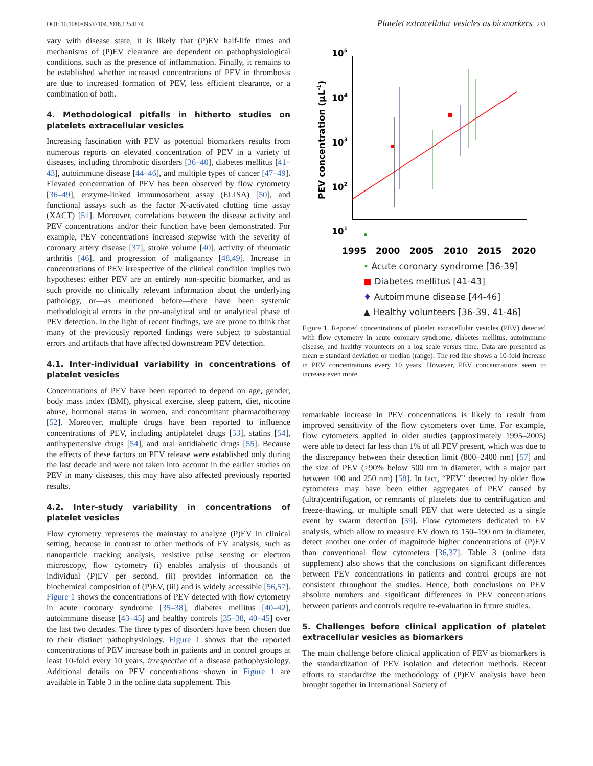DOI: 10.1080/09537104.2016.1254174 Platelet extracellular vesicles as biomarkers 231
vary with disease state, it is likely that (P)EV half-life times and mechanisms of (P)EV clearance are dependent on pathophysiological conditions, such as the presence of inflammation. Finally, it remains to be established whether increased concentrations of PEV in thrombosis are due to increased formation of PEV, less efficient clearance, or a combination of both.
4. Methodological pitfalls in hitherto studies on platelets extracellular vesicles
Increasing fascination with PEV as potential biomarkers results from numerous reports on elevated concentration of PEV in a variety of diseases, including thrombotic disorders [36–40], diabetes mellitus [41–43], autoimmune disease [44–46], and multiple types of cancer [47–49]. Elevated concentration of PEV has been observed by flow cytometry [36–49], enzyme-linked immunosorbent assay (ELISA) [50], and functional assays such as the factor X-activated clotting time assay (XACT) [51]. Moreover, correlations between the disease activity and PEV concentrations and/or their function have been demonstrated. For example, PEV concentrations increased stepwise with the severity of coronary artery disease [37], stroke volume [40], activity of rheumatic arthritis [46], and progression of malignancy [48,49]. Increase in concentrations of PEV irrespective of the clinical condition implies two hypotheses: either PEV are an entirely non-specific biomarker, and as such provide no clinically relevant information about the underlying pathology, or—as mentioned before—there have been systemic methodological errors in the pre-analytical and or analytical phase of PEV detection. In the light of recent findings, we are prone to think that many of the previously reported findings were subject to substantial errors and artifacts that have affected downstream PEV detection.
4.1. Inter-individual variability in concentrations of platelet vesicles
Concentrations of PEV have been reported to depend on age, gender, body mass index (BMI), physical exercise, sleep pattern, diet, nicotine abuse, hormonal status in women, and concomitant pharmacotherapy [52]. Moreover, multiple drugs have been reported to influence concentrations of PEV, including antiplatelet drugs [53], statins [54], antihypertensive drugs [54], and oral antidiabetic drugs [55]. Because the effects of these factors on PEV release were established only during the last decade and were not taken into account in the earlier studies on PEV in many diseases, this may have also affected previously reported results.
4.2. Inter-study variability in concentrations of platelet vesicles
Flow cytometry represents the mainstay to analyze (P)EV in clinical setting, because in contrast to other methods of EV analysis, such as nanoparticle tracking analysis, resistive pulse sensing or electron microscopy, flow cytometry (i) enables analysis of thousands of individual (P)EV per second, (ii) provides information on the biochemical composition of (P)EV, (iii) and is widely accessible [56,57]. Figure 1 shows the concentrations of PEV detected with flow cytometry in acute coronary syndrome [35–38], diabetes mellitus [40–42], autoimmune disease [43–45] and healthy controls [35–38, 40–45] over the last two decades. The three types of disorders have been chosen due to their distinct pathophysiology. Figure 1 shows that the reported concentrations of PEV increase both in patients and in control groups at least 10-fold every 10 years, irrespective of a disease pathophysiology. Additional details on PEV concentrations shown in Figure 1 are available in Table 3 in the online data supplement. This
105
104
103
102
101
1995
2000
2005
2010
2015
2020
PEV concentration (µL-1)
• Acute coronary syndrome [36-39]
■ Diabetes mellitus [41-43]
♦ Autoimmune disease [44-46]
▲ Healthy volunteers [36-39, 41-46]
Figure 1. Reported concentrations of platelet extracellular vesicles (PEV) detected with flow cytometry in acute coronary syndrome, diabetes mellitus, autoimmune disease, and healthy volunteers on a log scale versus time. Data are presented as mean ± standard deviation or median (range). The red line shows a 10-fold increase in PEV concentrations every 10 years. However, PEV concentrations seem to increase even more.
remarkable increase in PEV concentrations is likely to result from improved sensitivity of the flow cytometers over time. For example, flow cytometers applied in older studies (approximately 1995–2005) were able to detect far less than 1% of all PEV present, which was due to the discrepancy between their detection limit (800–2400 nm) [57] and the size of PEV (>90% below 500 nm in diameter, with a major part between 100 and 250 nm) [58]. In fact, “PEV” detected by older flow cytometers may have been either aggregates of PEV caused by (ultra)centrifugation, or remnants of platelets due to centrifugation and freeze-thawing, or multiple small PEV that were detected as a single event by swarm detection [59]. Flow cytometers dedicated to EV analysis, which allow to measure EV down to 150–190 nm in diameter, detect another one order of magnitude higher concentrations of (P)EV than conventional flow cytometers [36,37]. Table 3 (online data supplement) also shows that the conclusions on significant differences between PEV concentrations in patients and control groups are not consistent throughout the studies. Hence, both conclusions on PEV absolute numbers and significant differences in PEV concentrations between patients and controls require re-evaluation in future studies.
5. Challenges before clinical application of platelet extracellular vesicles as biomarkers
The main challenge before clinical application of PEV as biomarkers is the standardization of PEV isolation and detection methods. Recent efforts to standardize the methodology of (P)EV analysis have been brought together in International Society of